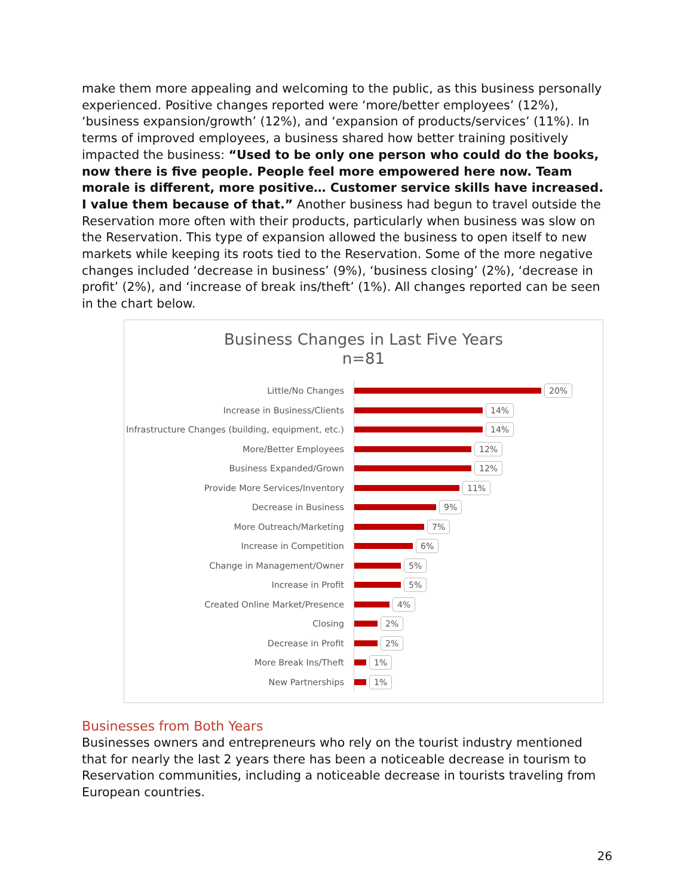make them more appealing and welcoming to the public, as this business personally experienced. Positive changes reported were ‘more/better employees’ (12%), ‘business expansion/growth’ (12%), and ‘expansion of products/services’ (11%). In terms of improved employees, a business shared how better training positively impacted the business: “Used to be only one person who could do the books, now there is five people. People feel more empowered here now. Team morale is different, more positive… Customer service skills have increased. I value them because of that.” Another business had begun to travel outside the Reservation more often with their products, particularly when business was slow on the Reservation. This type of expansion allowed the business to open itself to new markets while keeping its roots tied to the Reservation. Some of the more negative changes included ‘decrease in business’ (9%), ‘business closing’ (2%), ‘decrease in profit’ (2%), and ‘increase of break ins/theft’ (1%). All changes reported can be seen in the chart below.
Business Changes in Last Five Years
n=81
Little/No Changes
20%
Increase in Business/Clients
14%
Infrastructure Changes (building, equipment, etc.)
14%
More/Better Employees
12%
Business Expanded/Grown
12%
Provide More Services/Inventory
11%
Decrease in Business
9%
More Outreach/Marketing
7%
Increase in Competition
6%
Change in Management/Owner
5%
Increase in Profit
5%
Created Online Market/Presence
4%
Closing
2%
Decrease in Profit
2%
More Break Ins/Theft
1%
New Partnerships
1%
Businesses from Both Years
Businesses owners and entrepreneurs who rely on the tourist industry mentioned that for nearly the last 2 years there has been a noticeable decrease in tourism to Reservation communities, including a noticeable decrease in tourists traveling from European countries.
26